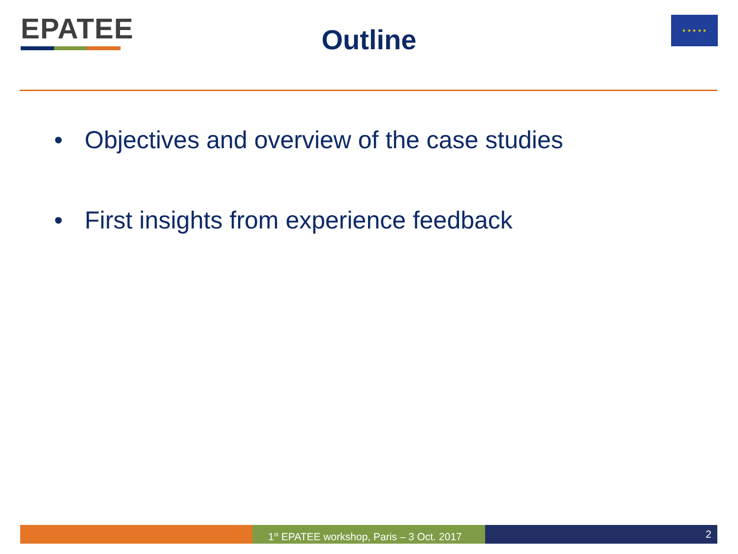EPATEE
Outline
★ ★ ★ ★ ★
• Objectives and overview of the case studies
• First insights from experience feedback
1<sup>st</sup> EPATEE workshop, Paris – 3 Oct. 2017
2